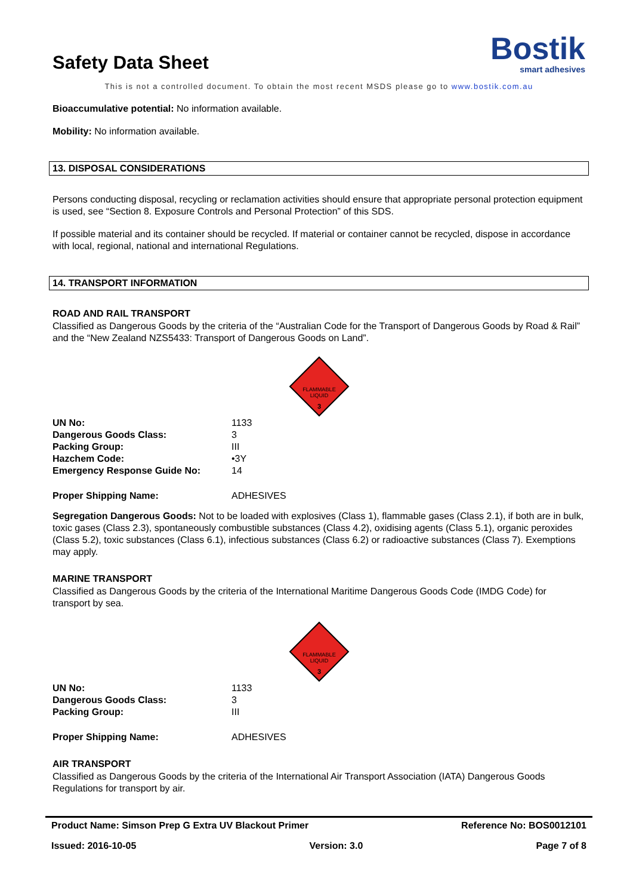Safety Data Sheet
Bostik
smart adhesives
This is not a controlled document. To obtain the most recent MSDS please go to www.bostik.com.au
Bioaccumulative potential: No information available.
Mobility: No information available.
13. DISPOSAL CONSIDERATIONS
Persons conducting disposal, recycling or reclamation activities should ensure that appropriate personal protection equipment is used, see “Section 8. Exposure Controls and Personal Protection” of this SDS.
If possible material and its container should be recycled. If material or container cannot be recycled, dispose in accordance with local, regional, national and international Regulations.
14. TRANSPORT INFORMATION
ROAD AND RAIL TRANSPORT
Classified as Dangerous Goods by the criteria of the “Australian Code for the Transport of Dangerous Goods by Road & Rail” and the “New Zealand NZS5433: Transport of Dangerous Goods on Land”.
FLAMMABLE
LIQUID
3
| UN No: | 1133 |
| Dangerous Goods Class: | 3 |
| Packing Group: | III |
| Hazchem Code: | •3Y |
| Emergency Response Guide No: | 14 |
| Proper Shipping Name: | ADHESIVES |
Segregation Dangerous Goods: Not to be loaded with explosives (Class 1), flammable gases (Class 2.1), if both are in bulk, toxic gases (Class 2.3), spontaneously combustible substances (Class 4.2), oxidising agents (Class 5.1), organic peroxides (Class 5.2), toxic substances (Class 6.1), infectious substances (Class 6.2) or radioactive substances (Class 7). Exemptions may apply.
MARINE TRANSPORT
Classified as Dangerous Goods by the criteria of the International Maritime Dangerous Goods Code (IMDG Code) for transport by sea.
FLAMMABLE
LIQUID
3
| UN No: | 1133 |
| Dangerous Goods Class: | 3 |
| Packing Group: | III |
| Proper Shipping Name: | ADHESIVES |
AIR TRANSPORT
Classified as Dangerous Goods by the criteria of the International Air Transport Association (IATA) Dangerous Goods Regulations for transport by air.
Product Name: Simson Prep G Extra UV Blackout Primer Reference No: BOS0012101
Issued: 2016-10-05 Version: 3.0 Page 7 of 8